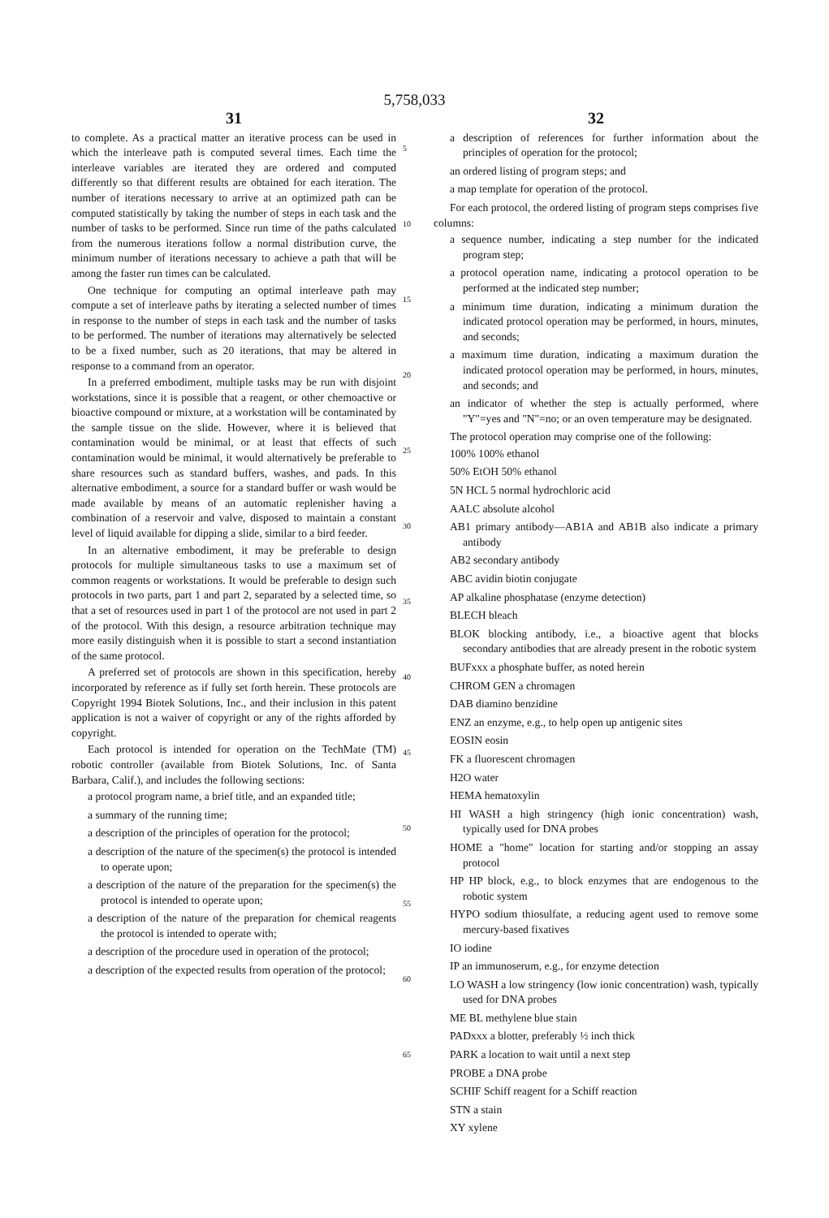5,758,033
31
to complete. As a practical matter an iterative process can be used in which the interleave path is computed several times. Each time the interleave variables are iterated they are ordered and computed differently so that different results are obtained for each iteration. The number of iterations necessary to arrive at an optimized path can be computed statistically by taking the number of steps in each task and the number of tasks to be performed. Since run time of the paths calculated from the numerous iterations follow a normal distribution curve, the minimum number of iterations necessary to achieve a path that will be among the faster run times can be calculated.
One technique for computing an optimal interleave path may compute a set of interleave paths by iterating a selected number of times in response to the number of steps in each task and the number of tasks to be performed. The number of iterations may alternatively be selected to be a fixed number, such as 20 iterations, that may be altered in response to a command from an operator.
In a preferred embodiment, multiple tasks may be run with disjoint workstations, since it is possible that a reagent, or other chemoactive or bioactive compound or mixture, at a workstation will be contaminated by the sample tissue on the slide. However, where it is believed that contamination would be minimal, or at least that effects of such contamination would be minimal, it would alternatively be preferable to share resources such as standard buffers, washes, and pads. In this alternative embodiment, a source for a standard buffer or wash would be made available by means of an automatic replenisher having a combination of a reservoir and valve, disposed to maintain a constant level of liquid available for dipping a slide, similar to a bird feeder.
In an alternative embodiment, it may be preferable to design protocols for multiple simultaneous tasks to use a maximum set of common reagents or workstations. It would be preferable to design such protocols in two parts, part 1 and part 2, separated by a selected time, so that a set of resources used in part 1 of the protocol are not used in part 2 of the protocol. With this design, a resource arbitration technique may more easily distinguish when it is possible to start a second instantiation of the same protocol.
A preferred set of protocols are shown in this specification, hereby incorporated by reference as if fully set forth herein. These protocols are Copyright 1994 Biotek Solutions, Inc., and their inclusion in this patent application is not a waiver of copyright or any of the rights afforded by copyright.
Each protocol is intended for operation on the TechMate (TM) robotic controller (available from Biotek Solutions, Inc. of Santa Barbara, Calif.), and includes the following sections:
a protocol program name, a brief title, and an expanded title;
a summary of the running time;
a description of the principles of operation for the protocol;
a description of the nature of the specimen(s) the protocol is intended to operate upon;
a description of the nature of the preparation for the specimen(s) the protocol is intended to operate upon;
a description of the nature of the preparation for chemical reagents the protocol is intended to operate with;
a description of the procedure used in operation of the protocol;
a description of the expected results from operation of the protocol;
5
10
15
20
25
30
35
40
45
50
55
60
65
32
a description of references for further information about the principles of operation for the protocol;
an ordered listing of program steps; and
a map template for operation of the protocol.
For each protocol, the ordered listing of program steps comprises five columns:
a sequence number, indicating a step number for the indicated program step;
a protocol operation name, indicating a protocol operation to be performed at the indicated step number;
a minimum time duration, indicating a minimum duration the indicated protocol operation may be performed, in hours, minutes, and seconds;
a maximum time duration, indicating a maximum duration the indicated protocol operation may be performed, in hours, minutes, and seconds; and
an indicator of whether the step is actually performed, where "Y"=yes and "N"=no; or an oven temperature may be designated.
The protocol operation may comprise one of the following:
100% 100% ethanol
50% EtOH 50% ethanol
5N HCL 5 normal hydrochloric acid
AALC absolute alcohol
AB1 primary antibody—AB1A and AB1B also indicate a primary antibody
AB2 secondary antibody
ABC avidin biotin conjugate
AP alkaline phosphatase (enzyme detection)
BLECH bleach
BLOK blocking antibody, i.e., a bioactive agent that blocks secondary antibodies that are already present in the robotic system
BUFxxx a phosphate buffer, as noted herein
CHROM GEN a chromagen
DAB diamino benzidine
ENZ an enzyme, e.g., to help open up antigenic sites
EOSIN eosin
FK a fluorescent chromagen
H2O water
HEMA hematoxylin
HI WASH a high stringency (high ionic concentration) wash, typically used for DNA probes
HOME a "home" location for starting and/or stopping an assay protocol
HP HP block, e.g., to block enzymes that are endogenous to the robotic system
HYPO sodium thiosulfate, a reducing agent used to remove some mercury-based fixatives
IO iodine
IP an immunoserum, e.g., for enzyme detection
LO WASH a low stringency (low ionic concentration) wash, typically used for DNA probes
ME BL methylene blue stain
PADxxx a blotter, preferably ½ inch thick
PARK a location to wait until a next step
PROBE a DNA probe
SCHIF Schiff reagent for a Schiff reaction
STN a stain
XY xylene